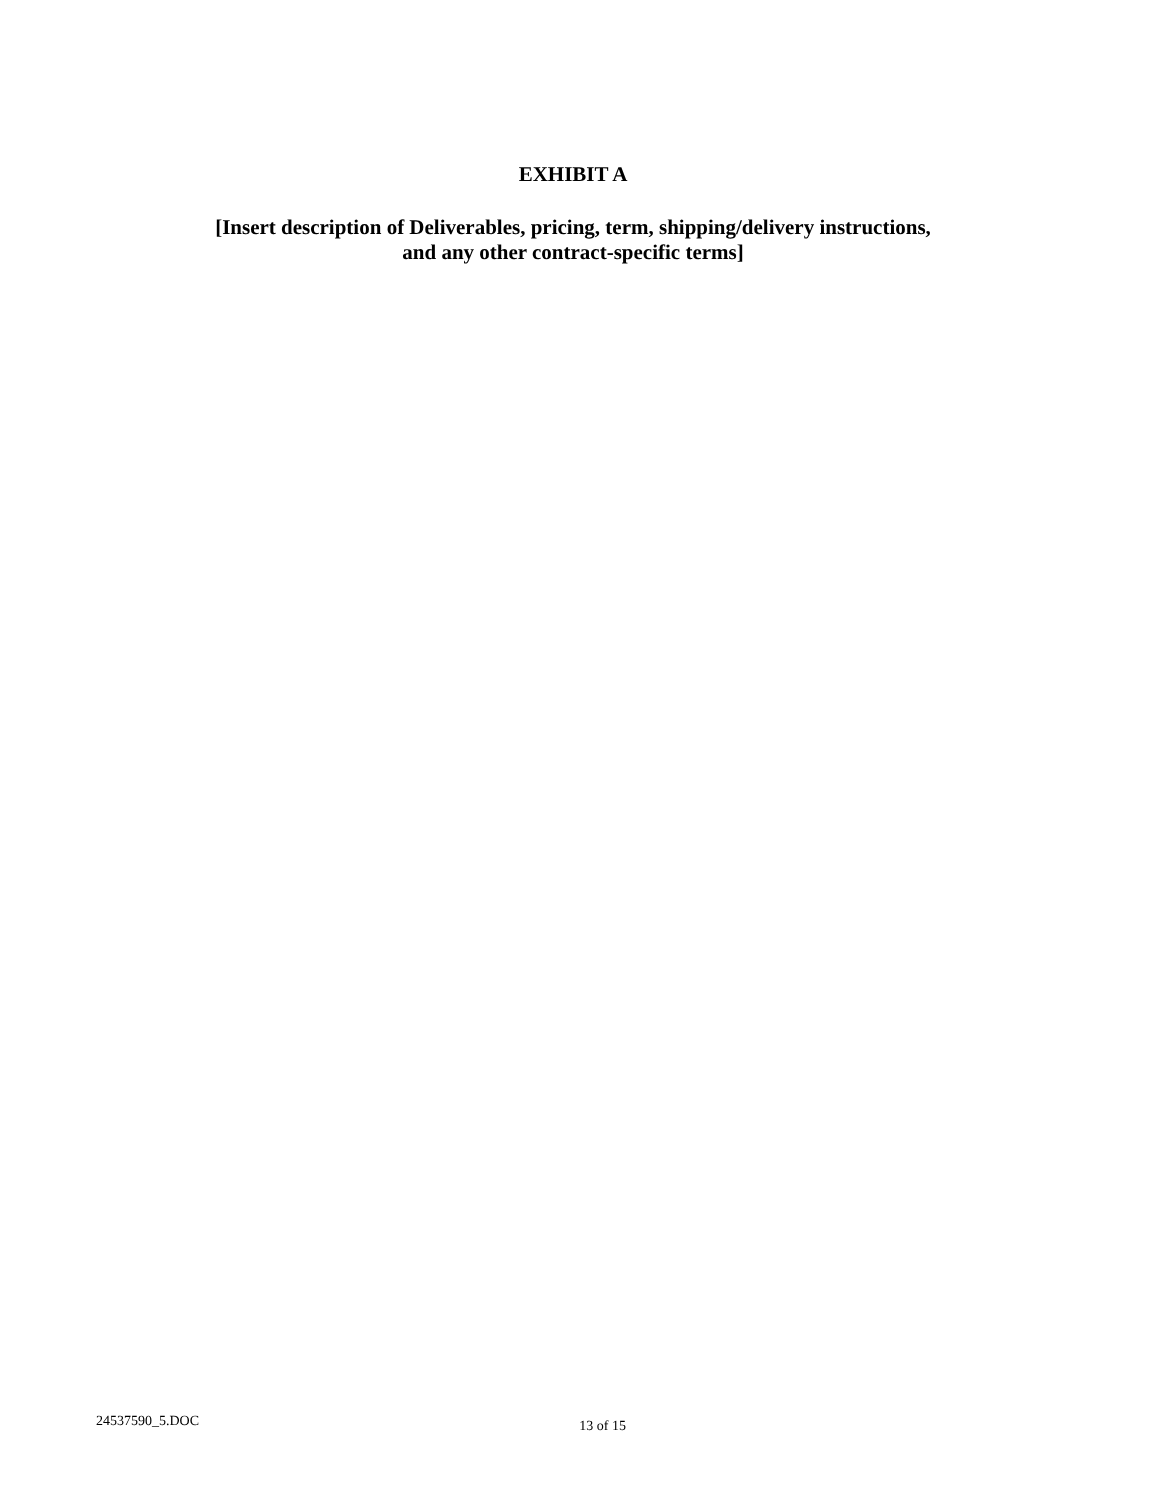EXHIBIT A
[Insert description of Deliverables, pricing, term, shipping/delivery instructions,
and any other contract-specific terms]
24537590_5.DOC 13 of 15